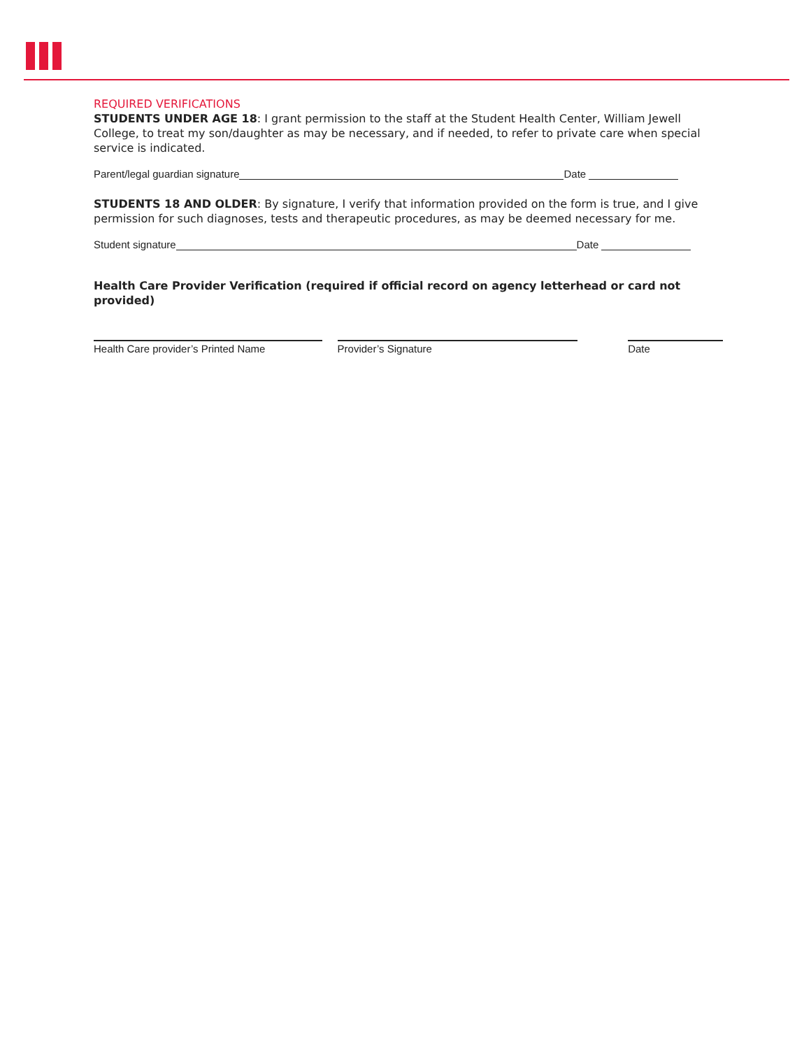REQUIRED VERIFICATIONS
STUDENTS UNDER AGE 18: I grant permission to the staff at the Student Health Center, William Jewell College, to treat my son/daughter as may be necessary, and if needed, to refer to private care when special service is indicated.
Parent/legal guardian signature Date
STUDENTS 18 AND OLDER: By signature, I verify that information provided on the form is true, and I give permission for such diagnoses, tests and therapeutic procedures, as may be deemed necessary for me.
Student signature Date
Health Care Provider Verification (required if official record on agency letterhead or card not provided)
Health Care provider’s Printed Name Provider’s Signature Date